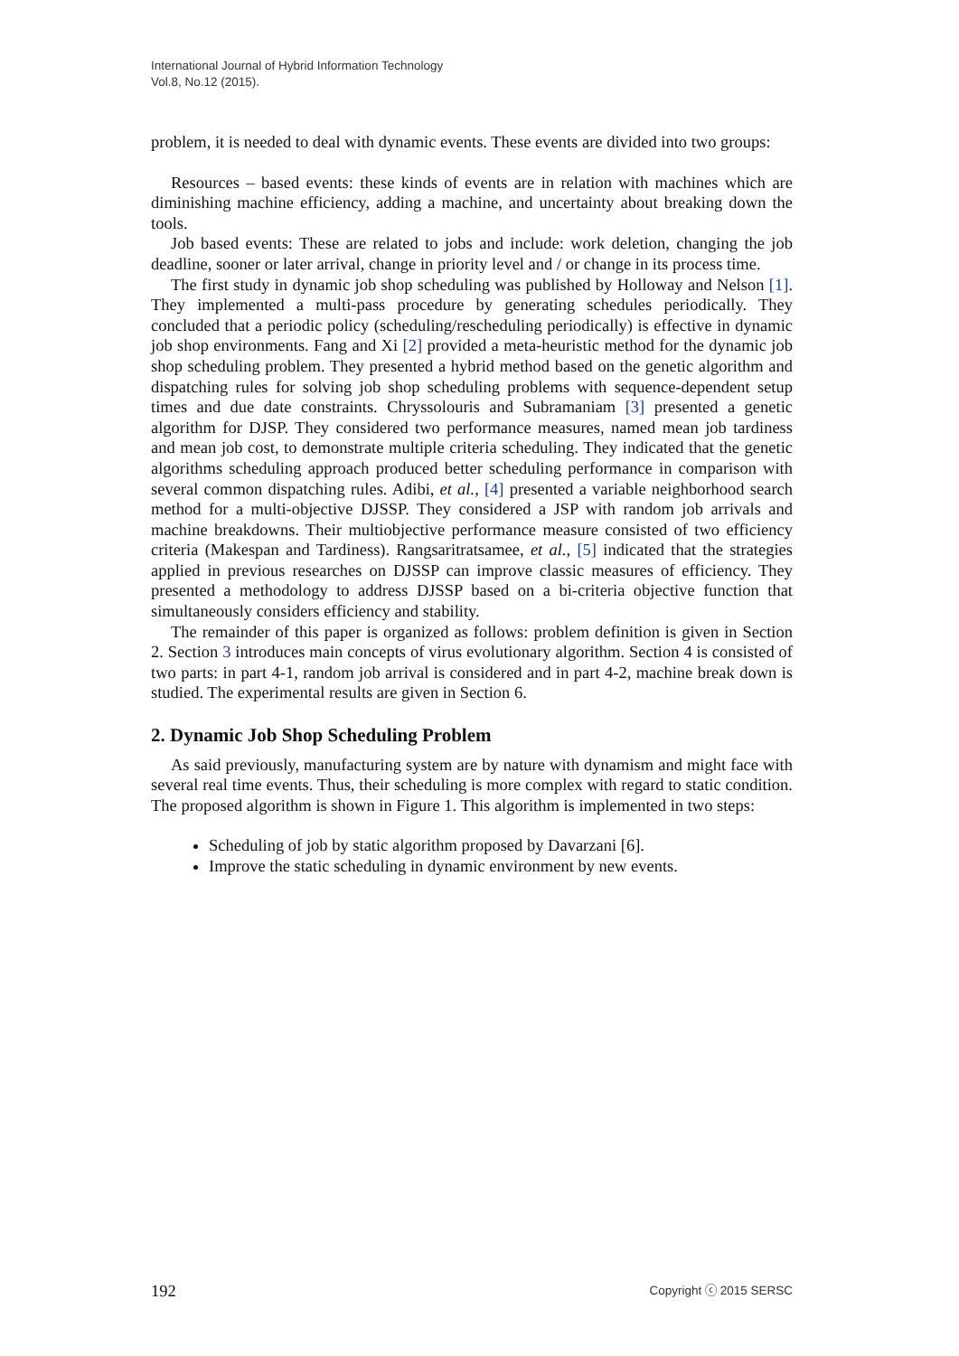International Journal of Hybrid Information Technology
Vol.8, No.12 (2015).
problem, it is needed to deal with dynamic events. These events are divided into two groups:
Resources – based events: these kinds of events are in relation with machines which are diminishing machine efficiency, adding a machine, and uncertainty about breaking down the tools.
Job based events: These are related to jobs and include: work deletion, changing the job deadline, sooner or later arrival, change in priority level and / or change in its process time.
The first study in dynamic job shop scheduling was published by Holloway and Nelson [1]. They implemented a multi-pass procedure by generating schedules periodically. They concluded that a periodic policy (scheduling/rescheduling periodically) is effective in dynamic job shop environments. Fang and Xi [2] provided a meta-heuristic method for the dynamic job shop scheduling problem. They presented a hybrid method based on the genetic algorithm and dispatching rules for solving job shop scheduling problems with sequence-dependent setup times and due date constraints. Chryssolouris and Subramaniam [3] presented a genetic algorithm for DJSP. They considered two performance measures, named mean job tardiness and mean job cost, to demonstrate multiple criteria scheduling. They indicated that the genetic algorithms scheduling approach produced better scheduling performance in comparison with several common dispatching rules. Adibi, et al., [4] presented a variable neighborhood search method for a multi-objective DJSSP. They considered a JSP with random job arrivals and machine breakdowns. Their multiobjective performance measure consisted of two efficiency criteria (Makespan and Tardiness). Rangsaritratsamee, et al., [5] indicated that the strategies applied in previous researches on DJSSP can improve classic measures of efficiency. They presented a methodology to address DJSSP based on a bi-criteria objective function that simultaneously considers efficiency and stability.
The remainder of this paper is organized as follows: problem definition is given in Section 2. Section 3 introduces main concepts of virus evolutionary algorithm. Section 4 is consisted of two parts: in part 4-1, random job arrival is considered and in part 4-2, machine break down is studied. The experimental results are given in Section 6.
2. Dynamic Job Shop Scheduling Problem
As said previously, manufacturing system are by nature with dynamism and might face with several real time events. Thus, their scheduling is more complex with regard to static condition. The proposed algorithm is shown in Figure 1. This algorithm is implemented in two steps:
Scheduling of job by static algorithm proposed by Davarzani [6].
Improve the static scheduling in dynamic environment by new events.
192 Copyright ⓒ 2015 SERSC